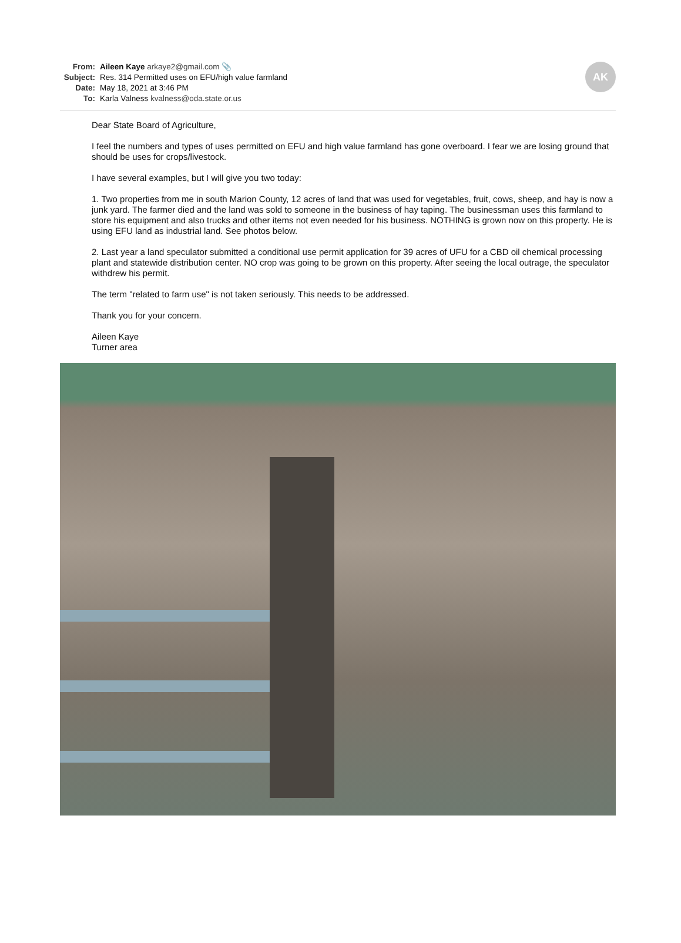From: Aileen Kaye arkaye2@gmail.com 📎
Subject: Res. 314 Permitted uses on EFU/high value farmland
Date: May 18, 2021 at 3:46 PM
To: Karla Valness kvalness@oda.state.or.us
AK
Dear State Board of Agriculture,
I feel the numbers and types of uses permitted on EFU and high value farmland has gone overboard. I fear we are losing ground that should be uses for crops/livestock.
I have several examples, but I will give you two today:
1. Two properties from me in south Marion County, 12 acres of land that was used for vegetables, fruit, cows, sheep, and hay is now a junk yard. The farmer died and the land was sold to someone in the business of hay taping. The businessman uses this farmland to store his equipment and also trucks and other items not even needed for his business. NOTHING is grown now on this property. He is using EFU land as industrial land. See photos below.
2. Last year a land speculator submitted a conditional use permit application for 39 acres of UFU for a CBD oil chemical processing plant and statewide distribution center. NO crop was going to be grown on this property. After seeing the local outrage, the speculator withdrew his permit.
The term "related to farm use" is not taken seriously. This needs to be addressed.
Thank you for your concern.
Aileen Kaye
Turner area